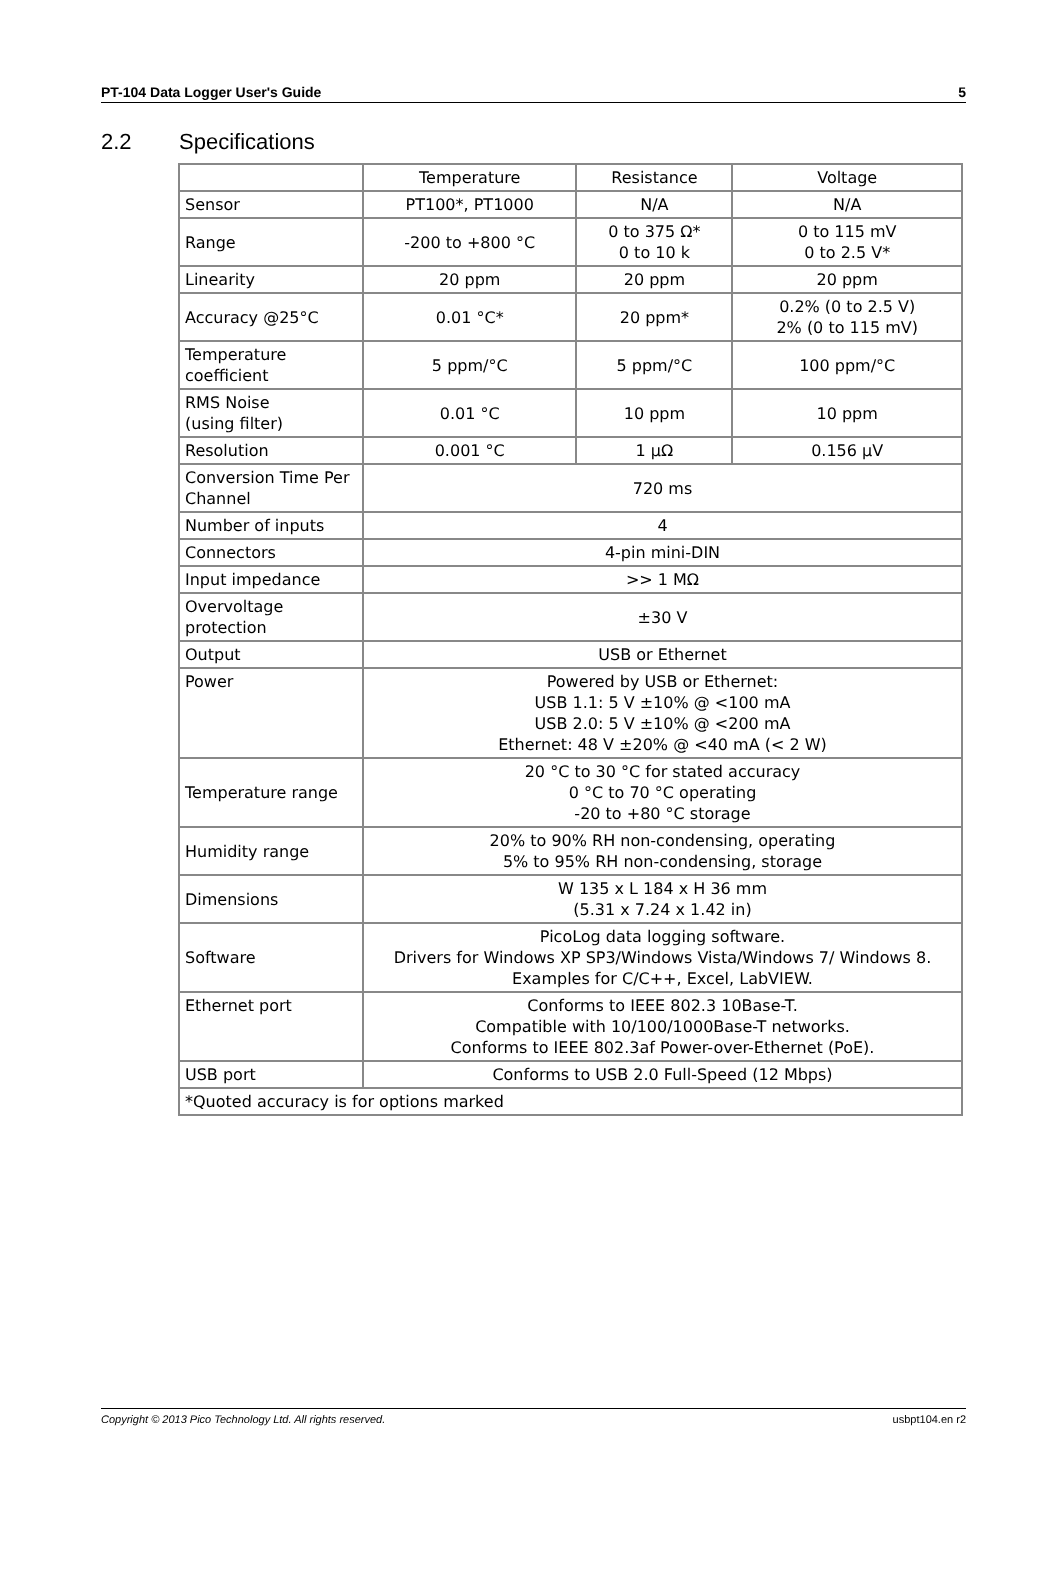PT-104 Data Logger User's Guide 5
2.2 Specifications
| | Temperature | Resistance | Voltage |
| Sensor | PT100*, PT1000 | N/A | N/A |
| Range | -200 to +800 °C | 0 to 375 Ω* 0 to 10 k | 0 to 115 mV 0 to 2.5 V* |
| Linearity | 20 ppm | 20 ppm | 20 ppm |
| Accuracy @25°C | 0.01 °C* | 20 ppm* | 0.2% (0 to 2.5 V) 2% (0 to 115 mV) |
| Temperature coefficient | 5 ppm/°C | 5 ppm/°C | 100 ppm/°C |
| RMS Noise (using filter) | 0.01 °C | 10 ppm | 10 ppm |
| Resolution | 0.001 °C | 1 µΩ | 0.156 µV |
| Conversion Time Per Channel | 720 ms | | |
| Number of inputs | 4 | | |
| Connectors | 4-pin mini-DIN | | |
| Input impedance | >> 1 MΩ | | |
| Overvoltage protection | ±30 V | | |
| Output | USB or Ethernet | | |
| Power | Powered by USB or Ethernet: USB 1.1: 5 V ±10% @ <100 mA USB 2.0: 5 V ±10% @ <200 mA Ethernet: 48 V ±20% @ <40 mA (< 2 W) | | |
| Temperature range | 20 °C to 30 °C for stated accuracy 0 °C to 70 °C operating -20 to +80 °C storage | | |
| Humidity range | 20% to 90% RH non-condensing, operating 5% to 95% RH non-condensing, storage | | |
| Dimensions | W 135 x L 184 x H 36 mm (5.31 x 7.24 x 1.42 in) | | |
| Software | PicoLog data logging software. Drivers for Windows XP SP3/Windows Vista/Windows 7/ Windows 8. Examples for C/C++, Excel, LabVIEW. | | |
| Ethernet port | Conforms to IEEE 802.3 10Base-T. Compatible with 10/100/1000Base-T networks. Conforms to IEEE 802.3af Power-over-Ethernet (PoE). | | |
| USB port | Conforms to USB 2.0 Full-Speed (12 Mbps) | | |
| *Quoted accuracy is for options marked | | | |
Copyright © 2013 Pico Technology Ltd. All rights reserved. usbpt104.en r2